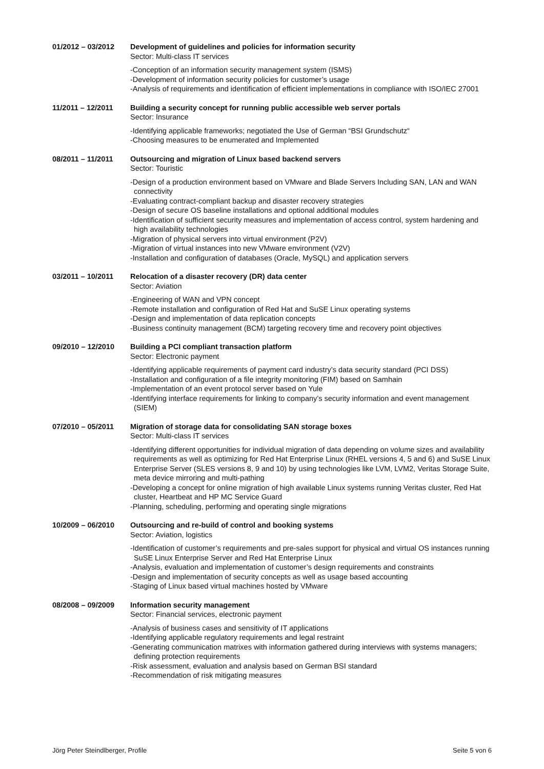01/2012 – 03/2012 Development of guidelines and policies for information security
Sector: Multi-class IT services
-Conception of an information security management system (ISMS)
-Development of information security policies for customer’s usage
-Analysis of requirements and identification of efficient implementations in compliance with ISO/IEC 27001
11/2011 – 12/2011 Building a security concept for running public accessible web server portals
Sector: Insurance
-Identifying applicable frameworks; negotiated the Use of German “BSI Grundschutz“
-Choosing measures to be enumerated and Implemented
08/2011 – 11/2011 Outsourcing and migration of Linux based backend servers
Sector: Touristic
-Design of a production environment based on VMware and Blade Servers Including SAN, LAN and WAN connectivity
-Evaluating contract-compliant backup and disaster recovery strategies
-Design of secure OS baseline installations and optional additional modules
-Identification of sufficient security measures and implementation of access control, system hardening and high availability technologies
-Migration of physical servers into virtual environment (P2V)
-Migration of virtual instances into new VMware environment (V2V)
-Installation and configuration of databases (Oracle, MySQL) and application servers
03/2011 – 10/2011 Relocation of a disaster recovery (DR) data center
Sector: Aviation
-Engineering of WAN and VPN concept
-Remote installation and configuration of Red Hat and SuSE Linux operating systems
-Design and implementation of data replication concepts
-Business continuity management (BCM) targeting recovery time and recovery point objectives
09/2010 – 12/2010 Building a PCI compliant transaction platform
Sector: Electronic payment
-Identifying applicable requirements of payment card industry’s data security standard (PCI DSS)
-Installation and configuration of a file integrity monitoring (FIM) based on Samhain
-Implementation of an event protocol server based on Yule
-Identifying interface requirements for linking to company’s security information and event management (SIEM)
07/2010 – 05/2011 Migration of storage data for consolidating SAN storage boxes
Sector: Multi-class IT services
-Identifying different opportunities for individual migration of data depending on volume sizes and availability requirements as well as optimizing for Red Hat Enterprise Linux (RHEL versions 4, 5 and 6) and SuSE Linux Enterprise Server (SLES versions 8, 9 and 10) by using technologies like LVM, LVM2, Veritas Storage Suite, meta device mirroring and multi-pathing
-Developing a concept for online migration of high available Linux systems running Veritas cluster, Red Hat cluster, Heartbeat and HP MC Service Guard
-Planning, scheduling, performing and operating single migrations
10/2009 – 06/2010 Outsourcing and re-build of control and booking systems
Sector: Aviation, logistics
-Identification of customer’s requirements and pre-sales support for physical and virtual OS instances running SuSE Linux Enterprise Server and Red Hat Enterprise Linux
-Analysis, evaluation and implementation of customer’s design requirements and constraints
-Design and implementation of security concepts as well as usage based accounting
-Staging of Linux based virtual machines hosted by VMware
08/2008 – 09/2009 Information security management
Sector: Financial services, electronic payment
-Analysis of business cases and sensitivity of IT applications
-Identifying applicable regulatory requirements and legal restraint
-Generating communication matrixes with information gathered during interviews with systems managers; defining protection requirements
-Risk assessment, evaluation and analysis based on German BSI standard
-Recommendation of risk mitigating measures
Jörg Peter Steindlberger, Profile Seite 5 von 6